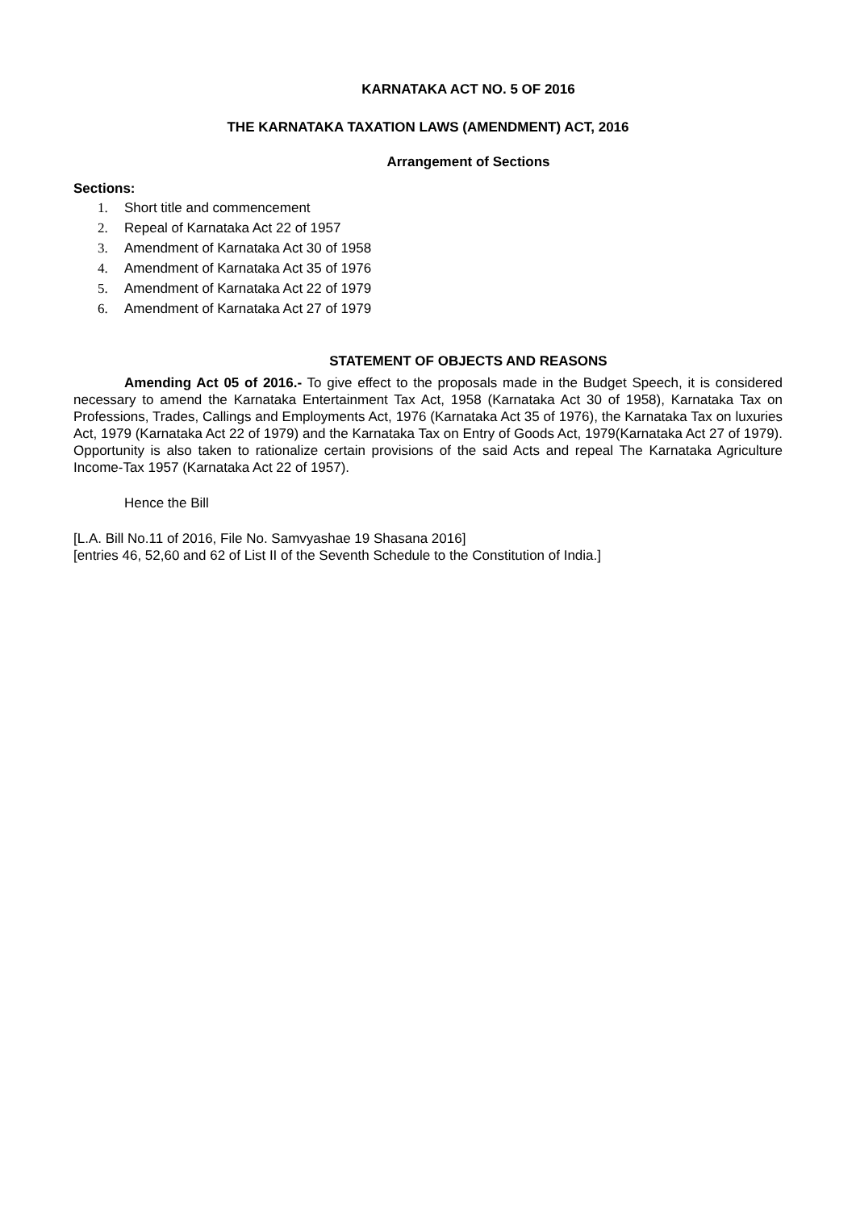KARNATAKA ACT NO. 5 OF 2016
THE KARNATAKA TAXATION LAWS (AMENDMENT) ACT, 2016
Arrangement of Sections
Sections:
1. Short title and commencement
2. Repeal of Karnataka Act 22 of 1957
3. Amendment of Karnataka Act 30 of 1958
4. Amendment of Karnataka Act 35 of 1976
5. Amendment of Karnataka Act 22 of 1979
6. Amendment of Karnataka Act 27 of 1979
STATEMENT OF OBJECTS AND REASONS
Amending Act 05 of 2016.- To give effect to the proposals made in the Budget Speech, it is considered necessary to amend the Karnataka Entertainment Tax Act, 1958 (Karnataka Act 30 of 1958), Karnataka Tax on Professions, Trades, Callings and Employments Act, 1976 (Karnataka Act 35 of 1976), the Karnataka Tax on luxuries Act, 1979 (Karnataka Act 22 of 1979) and the Karnataka Tax on Entry of Goods Act, 1979(Karnataka Act 27 of 1979). Opportunity is also taken to rationalize certain provisions of the said Acts and repeal The Karnataka Agriculture Income-Tax 1957 (Karnataka Act 22 of 1957).
Hence the Bill
[L.A. Bill No.11 of 2016, File No. Samvyashae 19 Shasana 2016]
[entries 46, 52,60 and 62 of List II of the Seventh Schedule to the Constitution of India.]